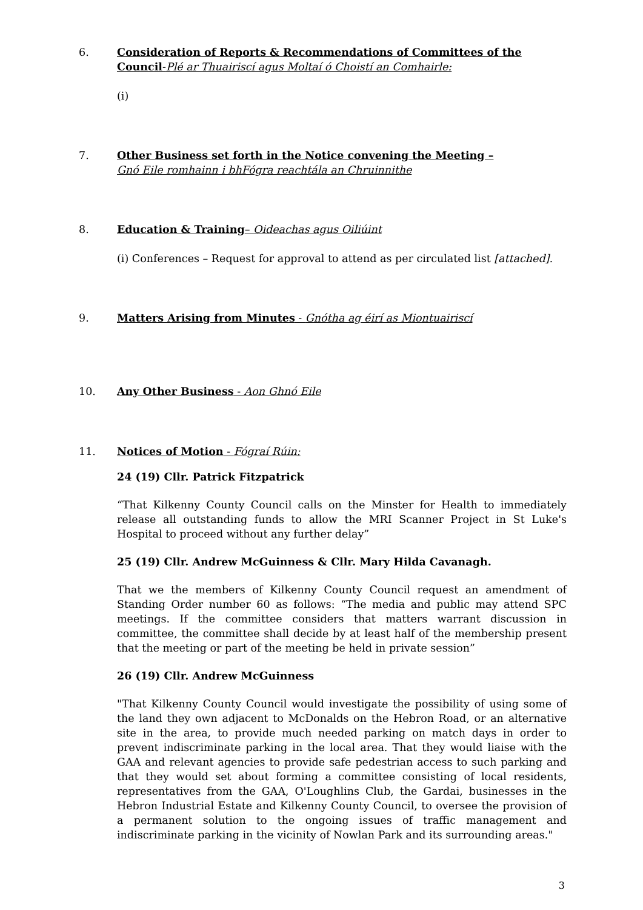6. Consideration of Reports & Recommendations of Committees of the Council-Plé ar Thuairiscí agus Moltaí ó Choistí an Comhairle:
(i)
7. Other Business set forth in the Notice convening the Meeting –
Gnó Eile romhainn i bhFógra reachtála an Chruinnithe
8. Education & Training– Oideachas agus Oiliúint
(i) Conferences – Request for approval to attend as per circulated list [attached].
9. Matters Arising from Minutes - Gnótha ag éirí as Miontuairiscí
10. Any Other Business - Aon Ghnó Eile
11. Notices of Motion - Fógraí Rúin:
24 (19) Cllr. Patrick Fitzpatrick
“That Kilkenny County Council calls on the Minster for Health to immediately release all outstanding funds to allow the MRI Scanner Project in St Luke's Hospital to proceed without any further delay”
25 (19) Cllr. Andrew McGuinness & Cllr. Mary Hilda Cavanagh.
That we the members of Kilkenny County Council request an amendment of Standing Order number 60 as follows: “The media and public may attend SPC meetings. If the committee considers that matters warrant discussion in committee, the committee shall decide by at least half of the membership present that the meeting or part of the meeting be held in private session”
26 (19) Cllr. Andrew McGuinness
"That Kilkenny County Council would investigate the possibility of using some of the land they own adjacent to McDonalds on the Hebron Road, or an alternative site in the area, to provide much needed parking on match days in order to prevent indiscriminate parking in the local area. That they would liaise with the GAA and relevant agencies to provide safe pedestrian access to such parking and that they would set about forming a committee consisting of local residents, representatives from the GAA, O'Loughlins Club, the Gardai, businesses in the Hebron Industrial Estate and Kilkenny County Council, to oversee the provision of a permanent solution to the ongoing issues of traffic management and indiscriminate parking in the vicinity of Nowlan Park and its surrounding areas."
3